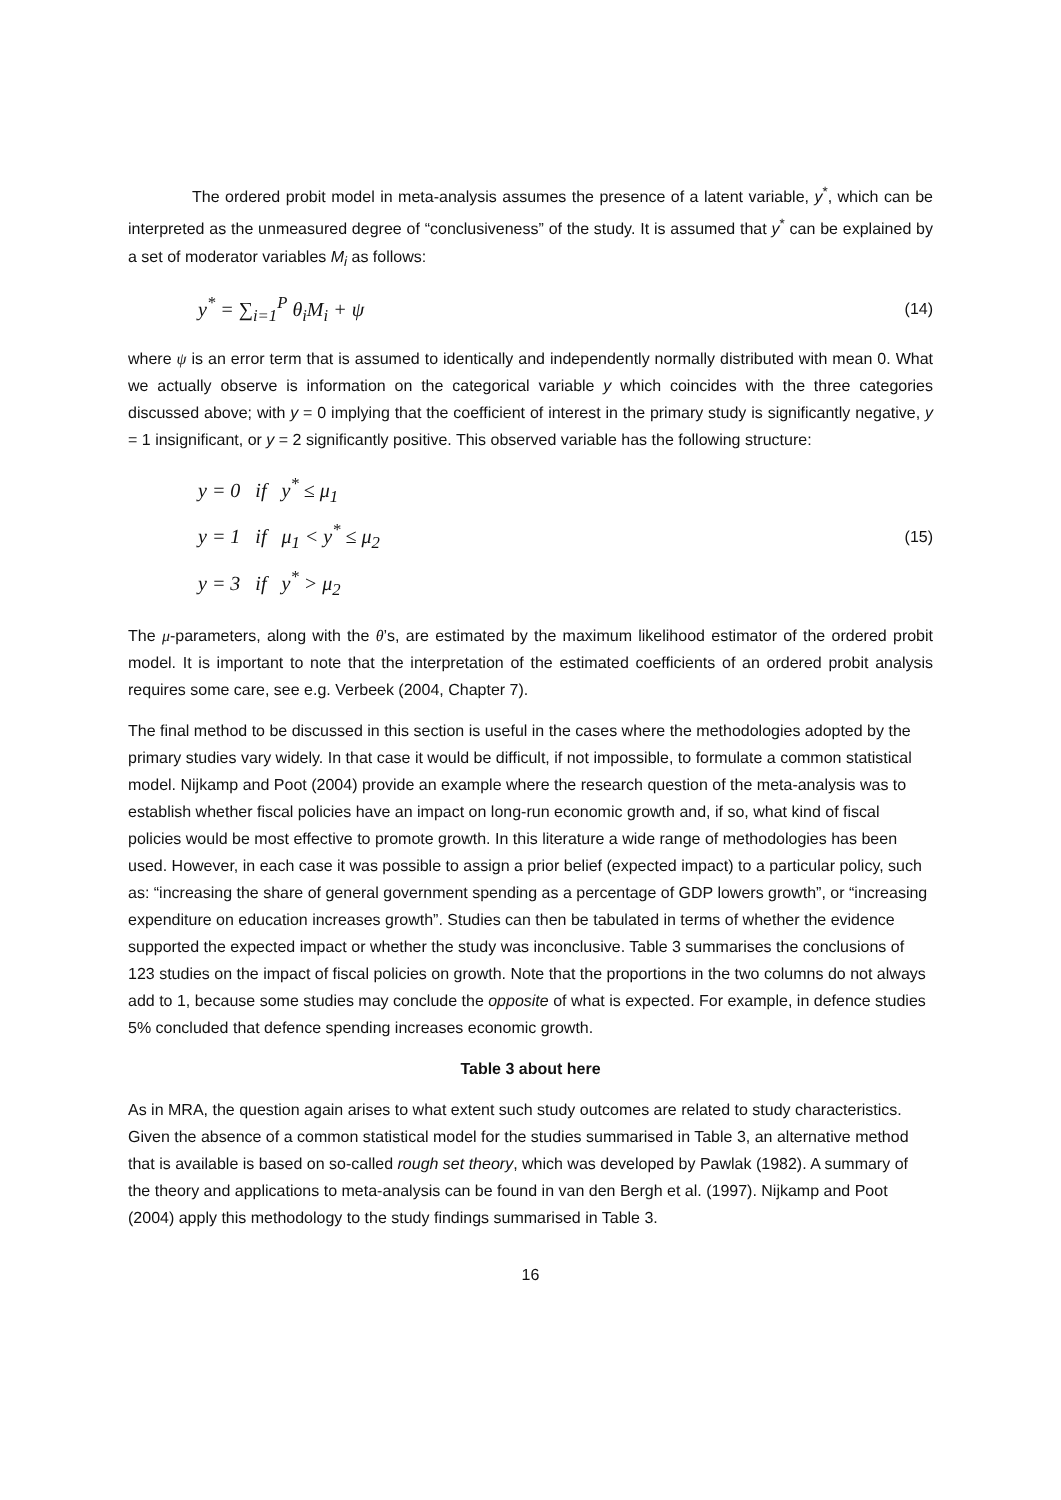The ordered probit model in meta-analysis assumes the presence of a latent variable, y<sup>*</sup>, which can be interpreted as the unmeasured degree of “conclusiveness” of the study. It is assumed that y<sup>*</sup> can be explained by a set of moderator variables M<sub>i</sub> as follows:
y<sup>*</sup> = ∑<sub>i=1</sub><sup>P</sup> θ<sub>i</sub>M<sub>i</sub> + ψ (14)
where ψ is an error term that is assumed to identically and independently normally distributed with mean 0. What we actually observe is information on the categorical variable y which coincides with the three categories discussed above; with y = 0 implying that the coefficient of interest in the primary study is significantly negative, y = 1 insignificant, or y = 2 significantly positive. This observed variable has the following structure:
y = 0 if y<sup>*</sup> ≤ μ<sub>1</sub>
y = 1 if μ<sub>1</sub> < y<sup>*</sup> ≤ μ<sub>2</sub>
y = 3 if y<sup>*</sup> > μ<sub>2</sub>
(15)
The μ-parameters, along with the θ’s, are estimated by the maximum likelihood estimator of the ordered probit model. It is important to note that the interpretation of the estimated coefficients of an ordered probit analysis requires some care, see e.g. Verbeek (2004, Chapter 7).
The final method to be discussed in this section is useful in the cases where the methodologies adopted by the primary studies vary widely. In that case it would be difficult, if not impossible, to formulate a common statistical model. Nijkamp and Poot (2004) provide an example where the research question of the meta-analysis was to establish whether fiscal policies have an impact on long-run economic growth and, if so, what kind of fiscal policies would be most effective to promote growth. In this literature a wide range of methodologies has been used. However, in each case it was possible to assign a prior belief (expected impact) to a particular policy, such as: “increasing the share of general government spending as a percentage of GDP lowers growth”, or “increasing expenditure on education increases growth”. Studies can then be tabulated in terms of whether the evidence supported the expected impact or whether the study was inconclusive. Table 3 summarises the conclusions of 123 studies on the impact of fiscal policies on growth. Note that the proportions in the two columns do not always add to 1, because some studies may conclude the opposite of what is expected. For example, in defence studies 5% concluded that defence spending increases economic growth.
Table 3 about here
As in MRA, the question again arises to what extent such study outcomes are related to study characteristics. Given the absence of a common statistical model for the studies summarised in Table 3, an alternative method that is available is based on so-called rough set theory, which was developed by Pawlak (1982). A summary of the theory and applications to meta-analysis can be found in van den Bergh et al. (1997). Nijkamp and Poot (2004) apply this methodology to the study findings summarised in Table 3.
16